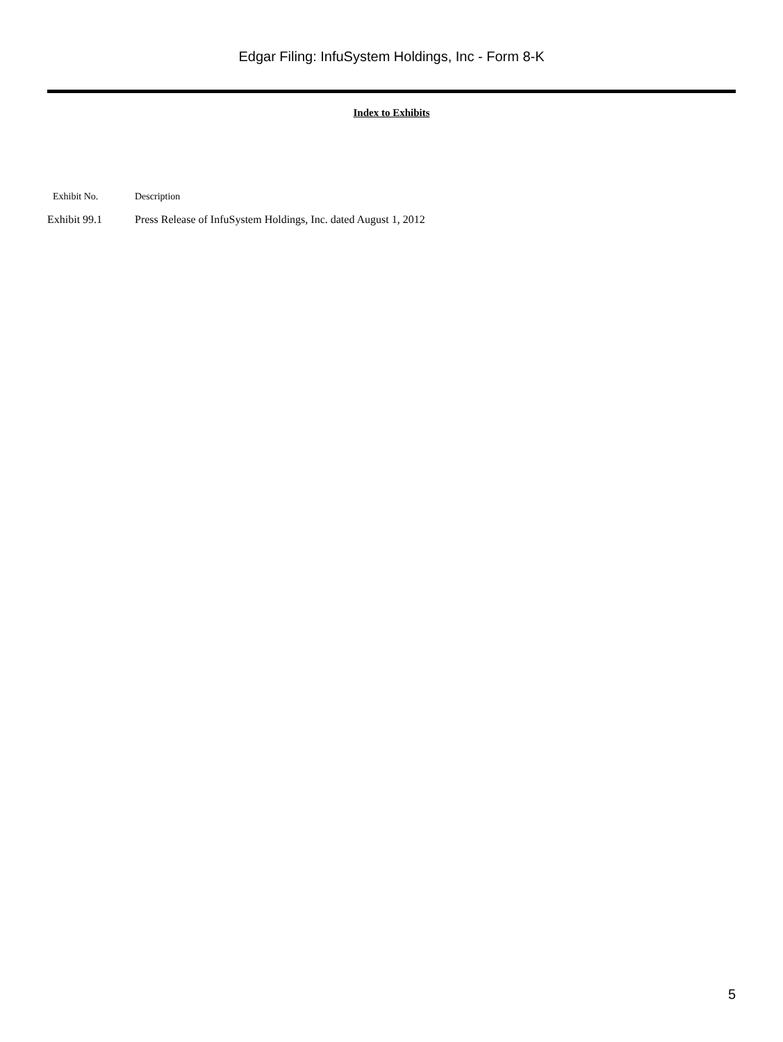Edgar Filing: InfuSystem Holdings, Inc - Form 8-K
Index to Exhibits
| Exhibit No. | Description |
| --- | --- |
| Exhibit 99.1 | Press Release of InfuSystem Holdings, Inc. dated August 1, 2012 |
5